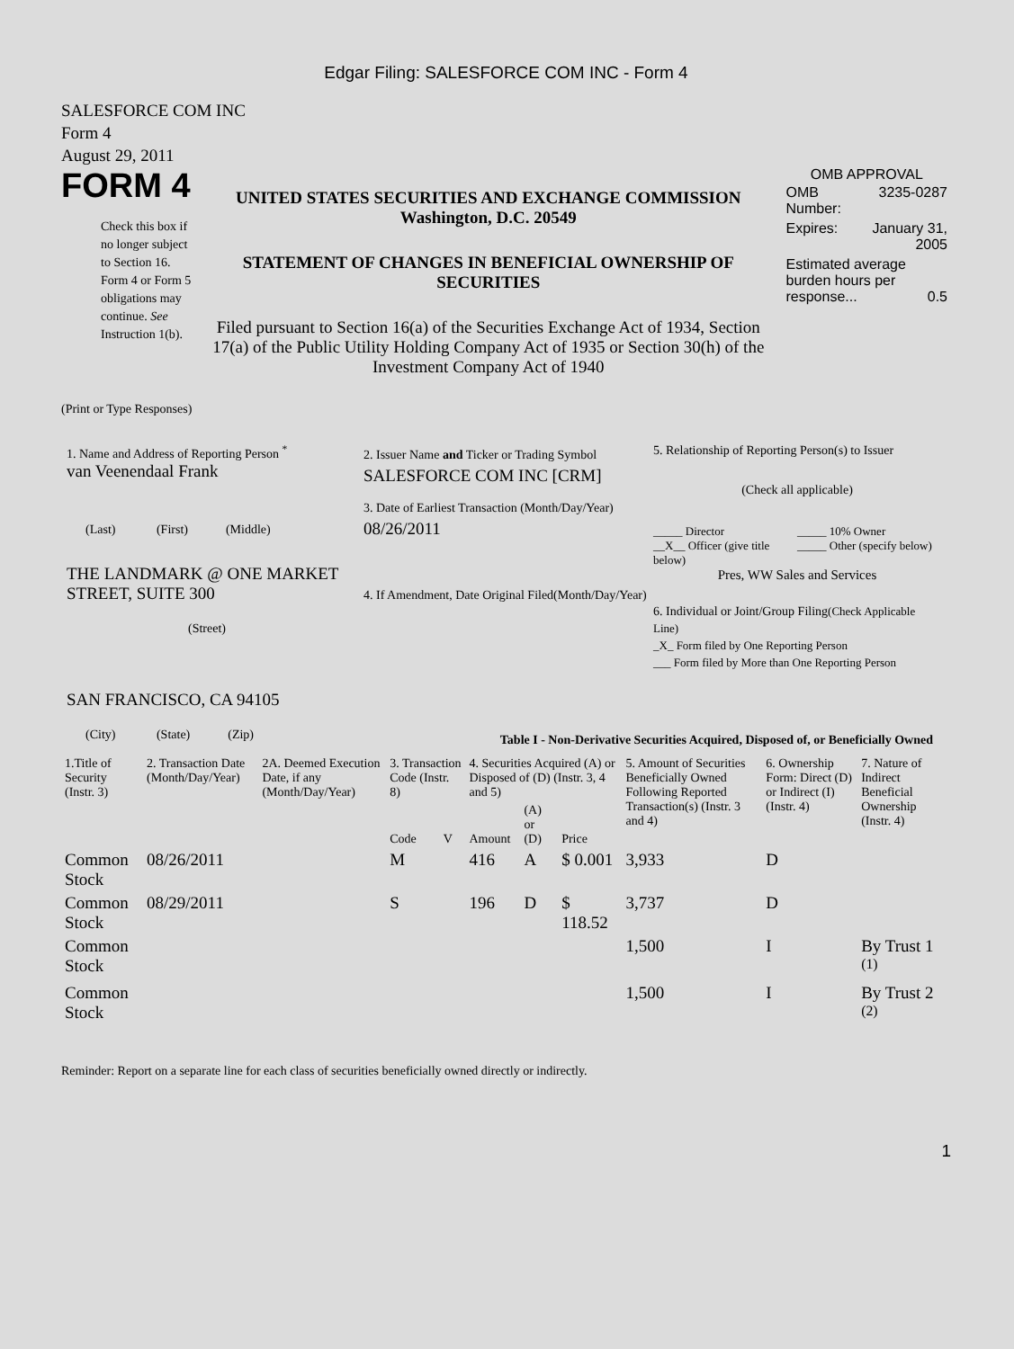Edgar Filing: SALESFORCE COM INC - Form 4
SALESFORCE COM INC
Form 4
August 29, 2011
FORM 4
Check this box if no longer subject to Section 16. Form 4 or Form 5 obligations may continue. See Instruction 1(b).
UNITED STATES SECURITIES AND EXCHANGE COMMISSION
Washington, D.C. 20549
STATEMENT OF CHANGES IN BENEFICIAL OWNERSHIP OF SECURITIES
Filed pursuant to Section 16(a) of the Securities Exchange Act of 1934, Section 17(a) of the Public Utility Holding Company Act of 1935 or Section 30(h) of the Investment Company Act of 1940
OMB APPROVAL
| OMB Number: | 3235-0287 |
| Expires: | January 31, 2005 |
| Estimated average burden hours per response... 0.5 | |
(Print or Type Responses)
1. Name and Address of Reporting Person <sup>*</sup>
van Veenendaal Frank
(Last) (First) (Middle)
THE LANDMARK @ ONE MARKET STREET, SUITE 300
(Street)
SAN FRANCISCO, CA 94105
(City) (State) (Zip)
2. Issuer Name and Ticker or Trading Symbol
SALESFORCE COM INC [CRM]
3. Date of Earliest Transaction (Month/Day/Year)
08/26/2011
4. If Amendment, Date Original Filed(Month/Day/Year)
5. Relationship of Reporting Person(s) to Issuer
(Check all applicable)
_____ Director
__X__ Officer (give title below)
_____ 10% Owner
_____ Other (specify below)
Pres, WW Sales and Services
6. Individual or Joint/Group Filing(Check Applicable Line)
_X_ Form filed by One Reporting Person
___ Form filed by More than One Reporting Person
Table I - Non-Derivative Securities Acquired, Disposed of, or Beneficially Owned
| 1.Title of Security (Instr. 3) | 2. Transaction Date (Month/Day/Year) | 2A. Deemed Execution Date, if any (Month/Day/Year) | 3. Transaction Code (Instr. 8) | | 4. Securities Acquired (A) or Disposed of (D) (Instr. 3, 4 and 5) | | | 5. Amount of Securities Beneficially Owned Following Reported Transaction(s) (Instr. 3 and 4) | 6. Ownership Form: Direct (D) or Indirect (I) (Instr. 4) | 7. Nature of Indirect Beneficial Ownership (Instr. 4) |
| --- | --- | --- | --- | --- | --- | --- | --- | --- | --- | --- |
| | | | Code | V | Amount | (A) or (D) | Price | | | |
| Common Stock | 08/26/2011 | | M | | 416 | A | $ 0.001 | 3,933 | D | |
| Common Stock | 08/29/2011 | | S | | 196 | D | $ 118.52 | 3,737 | D | |
| Common Stock | | | | | | | | 1,500 | I | By Trust 1 <sup>(1)</sup> |
| Common Stock | | | | | | | | 1,500 | I | By Trust 2 <sup>(2)</sup> |
Reminder: Report on a separate line for each class of securities beneficially owned directly or indirectly.
1